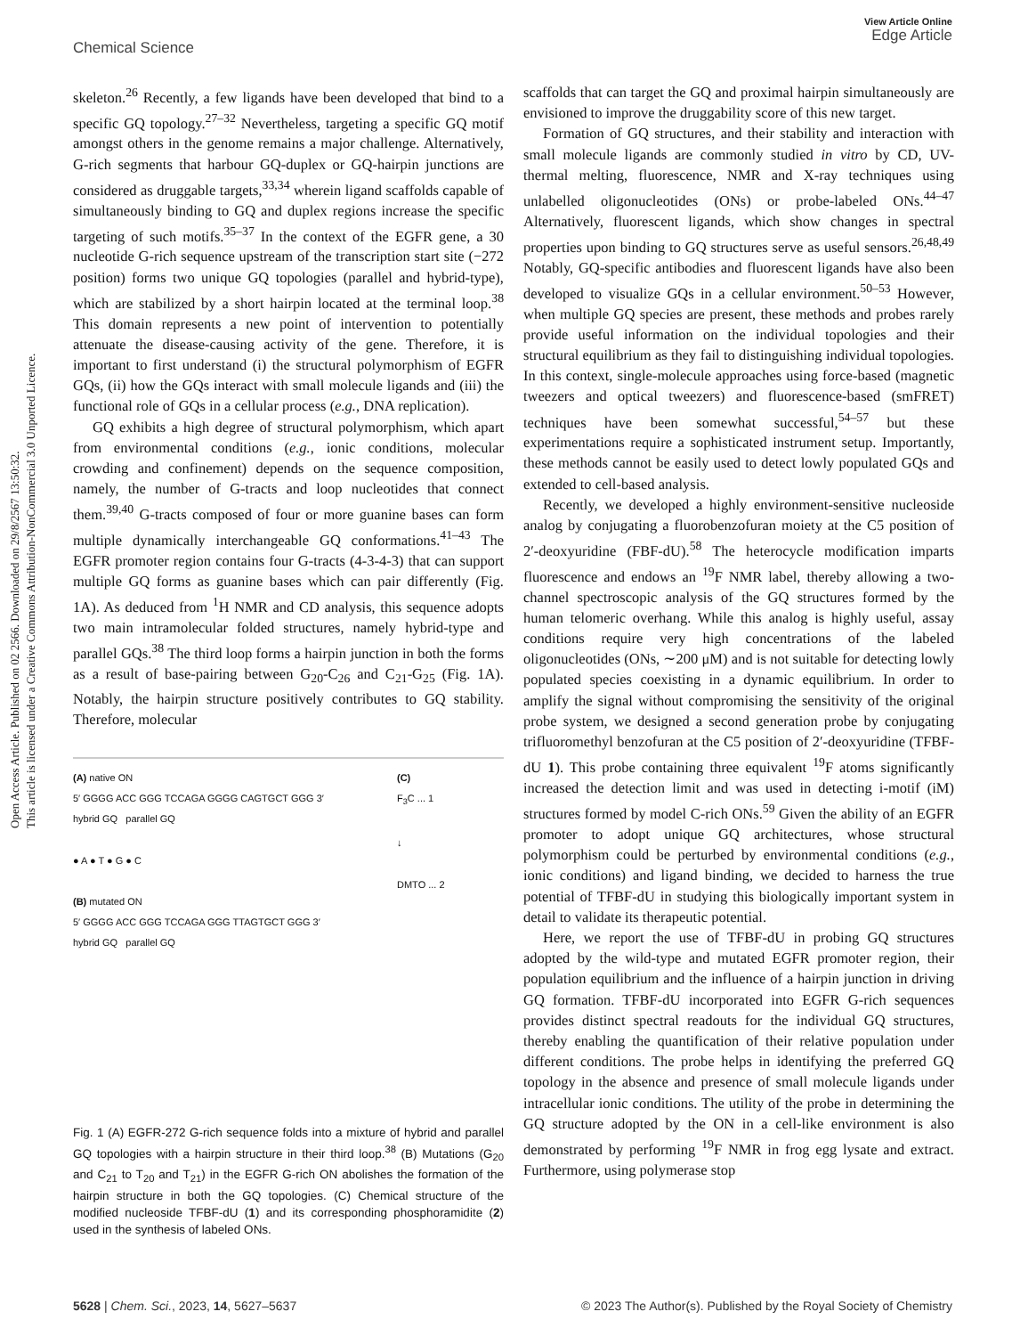View Article Online
Edge Article
Chemical Science
Open Access Article. Published on 02 2566. Downloaded on 29/8/2567 13:50:32.
This article is licensed under a Creative Commons Attribution-NonCommercial 3.0 Unported Licence.
skeleton.<sup>26</sup> Recently, a few ligands have been developed that bind to a specific GQ topology.<sup>27–32</sup> Nevertheless, targeting a specific GQ motif amongst others in the genome remains a major challenge. Alternatively, G-rich segments that harbour GQ-duplex or GQ-hairpin junctions are considered as druggable targets,<sup>33,34</sup> wherein ligand scaffolds capable of simultaneously binding to GQ and duplex regions increase the specific targeting of such motifs.<sup>35–37</sup> In the context of the EGFR gene, a 30 nucleotide G-rich sequence upstream of the transcription start site (−272 position) forms two unique GQ topologies (parallel and hybrid-type), which are stabilized by a short hairpin located at the terminal loop.<sup>38</sup> This domain represents a new point of intervention to potentially attenuate the disease-causing activity of the gene. Therefore, it is important to first understand (i) the structural polymorphism of EGFR GQs, (ii) how the GQs interact with small molecule ligands and (iii) the functional role of GQs in a cellular process (e.g., DNA replication).
GQ exhibits a high degree of structural polymorphism, which apart from environmental conditions (e.g., ionic conditions, molecular crowding and confinement) depends on the sequence composition, namely, the number of G-tracts and loop nucleotides that connect them.<sup>39,40</sup> G-tracts composed of four or more guanine bases can form multiple dynamically interchangeable GQ conformations.<sup>41–43</sup> The EGFR promoter region contains four G-tracts (4-3-4-3) that can support multiple GQ forms as guanine bases which can pair differently (Fig. 1A). As deduced from <sup>1</sup>H NMR and CD analysis, this sequence adopts two main intramolecular folded structures, namely hybrid-type and parallel GQs.<sup>38</sup> The third loop forms a hairpin junction in both the forms as a result of base-pairing between G<sub>20</sub>-C<sub>26</sub> and C<sub>21</sub>-G<sub>25</sub> (Fig. 1A). Notably, the hairpin structure positively contributes to GQ stability. Therefore, molecular
(A) native ON
5′ GGGG ACC GGG TCCAGA GGGG CAGTGCT GGG 3′
hybrid GQ parallel GQ
● A ● T ● G ● C
(B) mutated ON
5′ GGGG ACC GGG TCCAGA GGG TTAGTGCT GGG 3′
hybrid GQ parallel GQ
(C)
F<sub>3</sub>C ... 1
↓
DMTO ... 2
Fig. 1 (A) EGFR-272 G-rich sequence folds into a mixture of hybrid and parallel GQ topologies with a hairpin structure in their third loop.<sup>38</sup> (B) Mutations (G<sub>20</sub> and C<sub>21</sub> to T<sub>20</sub> and T<sub>21</sub>) in the EGFR G-rich ON abolishes the formation of the hairpin structure in both the GQ topologies. (C) Chemical structure of the modified nucleoside TFBF-dU (1) and its corresponding phosphoramidite (2) used in the synthesis of labeled ONs.
scaffolds that can target the GQ and proximal hairpin simultaneously are envisioned to improve the druggability score of this new target.
Formation of GQ structures, and their stability and interaction with small molecule ligands are commonly studied in vitro by CD, UV-thermal melting, fluorescence, NMR and X-ray techniques using unlabelled oligonucleotides (ONs) or probe-labeled ONs.<sup>44–47</sup> Alternatively, fluorescent ligands, which show changes in spectral properties upon binding to GQ structures serve as useful sensors.<sup>26,48,49</sup> Notably, GQ-specific antibodies and fluorescent ligands have also been developed to visualize GQs in a cellular environment.<sup>50–53</sup> However, when multiple GQ species are present, these methods and probes rarely provide useful information on the individual topologies and their structural equilibrium as they fail to distinguishing individual topologies. In this context, single-molecule approaches using force-based (magnetic tweezers and optical tweezers) and fluorescence-based (smFRET) techniques have been somewhat successful,<sup>54–57</sup> but these experimentations require a sophisticated instrument setup. Importantly, these methods cannot be easily used to detect lowly populated GQs and extended to cell-based analysis.
Recently, we developed a highly environment-sensitive nucleoside analog by conjugating a fluorobenzofuran moiety at the C5 position of 2′-deoxyuridine (FBF-dU).<sup>58</sup> The heterocycle modification imparts fluorescence and endows an <sup>19</sup>F NMR label, thereby allowing a two-channel spectroscopic analysis of the GQ structures formed by the human telomeric overhang. While this analog is highly useful, assay conditions require very high concentrations of the labeled oligonucleotides (ONs, ∼200 μM) and is not suitable for detecting lowly populated species coexisting in a dynamic equilibrium. In order to amplify the signal without compromising the sensitivity of the original probe system, we designed a second generation probe by conjugating trifluoromethyl benzofuran at the C5 position of 2′-deoxyuridine (TFBF-dU 1). This probe containing three equivalent <sup>19</sup>F atoms significantly increased the detection limit and was used in detecting i-motif (iM) structures formed by model C-rich ONs.<sup>59</sup> Given the ability of an EGFR promoter to adopt unique GQ architectures, whose structural polymorphism could be perturbed by environmental conditions (e.g., ionic conditions) and ligand binding, we decided to harness the true potential of TFBF-dU in studying this biologically important system in detail to validate its therapeutic potential.
Here, we report the use of TFBF-dU in probing GQ structures adopted by the wild-type and mutated EGFR promoter region, their population equilibrium and the influence of a hairpin junction in driving GQ formation. TFBF-dU incorporated into EGFR G-rich sequences provides distinct spectral readouts for the individual GQ structures, thereby enabling the quantification of their relative population under different conditions. The probe helps in identifying the preferred GQ topology in the absence and presence of small molecule ligands under intracellular ionic conditions. The utility of the probe in determining the GQ structure adopted by the ON in a cell-like environment is also demonstrated by performing <sup>19</sup>F NMR in frog egg lysate and extract. Furthermore, using polymerase stop
© 2023 The Author(s). Published by the Royal Society of Chemistry 5628 | Chem. Sci., 2023, 14, 5627–5637